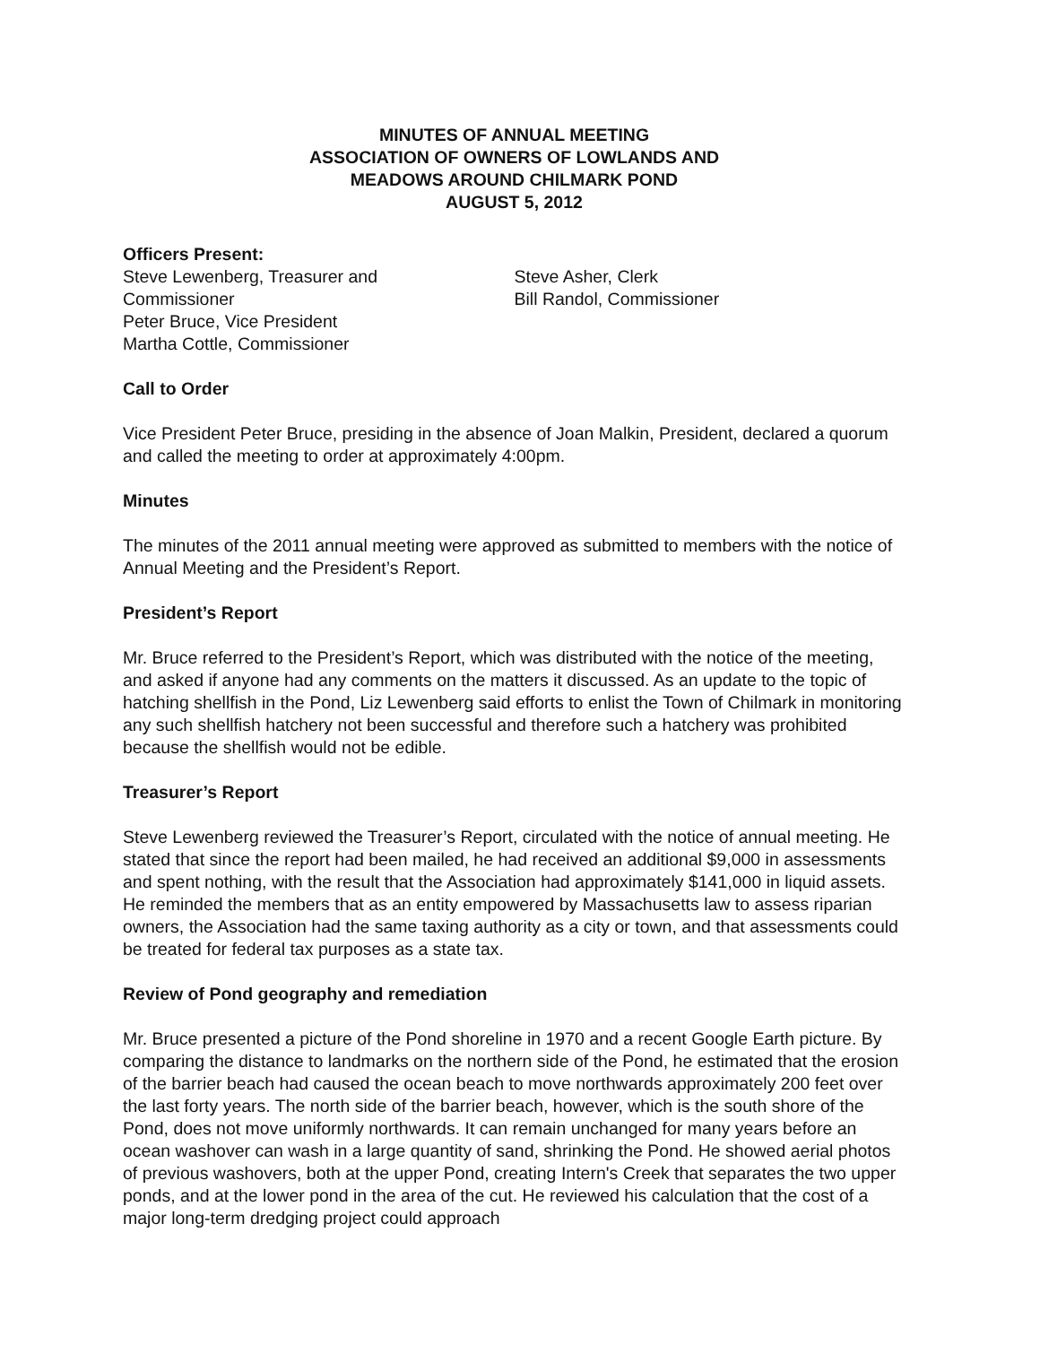MINUTES OF ANNUAL MEETING
ASSOCIATION OF OWNERS OF LOWLANDS AND
MEADOWS AROUND CHILMARK POND
AUGUST 5, 2012
Officers Present:
Steve Lewenberg, Treasurer and
Commissioner
Peter Bruce, Vice President
Martha Cottle, Commissioner
Steve Asher, Clerk
Bill Randol, Commissioner
Call to Order
Vice President Peter Bruce, presiding in the absence of Joan Malkin, President, declared a quorum and called the meeting to order at approximately 4:00pm.
Minutes
The minutes of the 2011 annual meeting were approved as submitted to members with the notice of Annual Meeting and the President’s Report.
President’s Report
Mr. Bruce referred to the President’s Report, which was distributed with the notice of the meeting, and asked if anyone had any comments on the matters it discussed. As an update to the topic of hatching shellfish in the Pond, Liz Lewenberg said efforts to enlist the Town of Chilmark in monitoring any such shellfish hatchery not been successful and therefore such a hatchery was prohibited because the shellfish would not be edible.
Treasurer’s Report
Steve Lewenberg reviewed the Treasurer’s Report, circulated with the notice of annual meeting. He stated that since the report had been mailed, he had received an additional $9,000 in assessments and spent nothing, with the result that the Association had approximately $141,000 in liquid assets. He reminded the members that as an entity empowered by Massachusetts law to assess riparian owners, the Association had the same taxing authority as a city or town, and that assessments could be treated for federal tax purposes as a state tax.
Review of Pond geography and remediation
Mr. Bruce presented a picture of the Pond shoreline in 1970 and a recent Google Earth picture. By comparing the distance to landmarks on the northern side of the Pond, he estimated that the erosion of the barrier beach had caused the ocean beach to move northwards approximately 200 feet over the last forty years. The north side of the barrier beach, however, which is the south shore of the Pond, does not move uniformly northwards. It can remain unchanged for many years before an ocean washover can wash in a large quantity of sand, shrinking the Pond. He showed aerial photos of previous washovers, both at the upper Pond, creating Intern's Creek that separates the two upper ponds, and at the lower pond in the area of the cut. He reviewed his calculation that the cost of a major long-term dredging project could approach